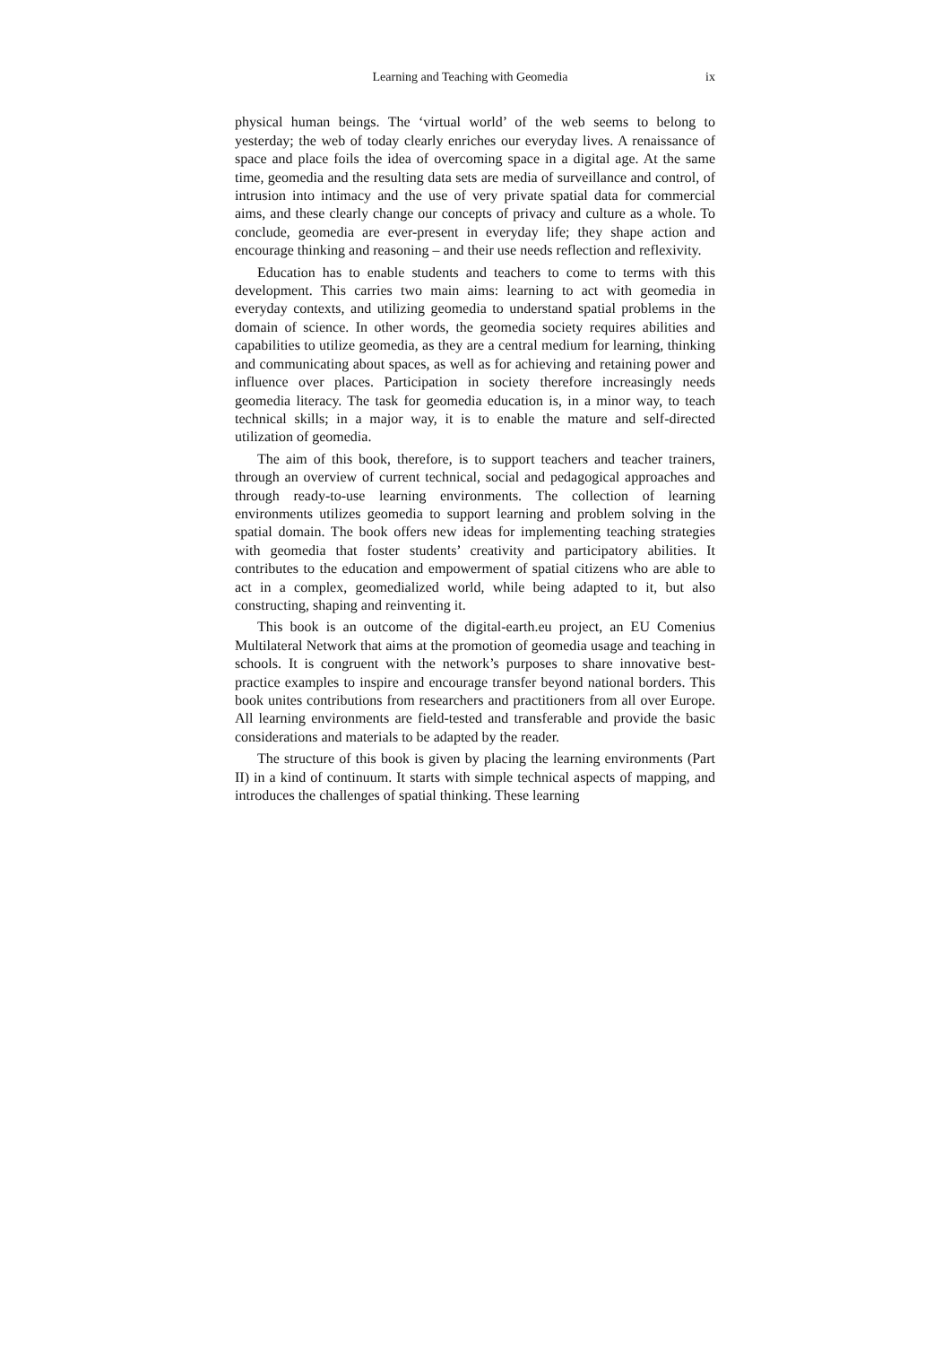Learning and Teaching with Geomedia ix
physical human beings. The ‘virtual world’ of the web seems to belong to yesterday; the web of today clearly enriches our everyday lives. A renaissance of space and place foils the idea of overcoming space in a digital age. At the same time, geomedia and the resulting data sets are media of surveillance and control, of intrusion into intimacy and the use of very private spatial data for commercial aims, and these clearly change our concepts of privacy and culture as a whole. To conclude, geomedia are ever-present in everyday life; they shape action and encourage thinking and reasoning – and their use needs reflection and reflexivity.
Education has to enable students and teachers to come to terms with this development. This carries two main aims: learning to act with geomedia in everyday contexts, and utilizing geomedia to understand spatial problems in the domain of science. In other words, the geomedia society requires abilities and capabilities to utilize geomedia, as they are a central medium for learning, thinking and communicating about spaces, as well as for achieving and retaining power and influence over places. Participation in society therefore increasingly needs geomedia literacy. The task for geomedia education is, in a minor way, to teach technical skills; in a major way, it is to enable the mature and self-directed utilization of geomedia.
The aim of this book, therefore, is to support teachers and teacher trainers, through an overview of current technical, social and pedagogical approaches and through ready-to-use learning environments. The collection of learning environments utilizes geomedia to support learning and problem solving in the spatial domain. The book offers new ideas for implementing teaching strategies with geomedia that foster students’ creativity and participatory abilities. It contributes to the education and empowerment of spatial citizens who are able to act in a complex, geomedialized world, while being adapted to it, but also constructing, shaping and reinventing it.
This book is an outcome of the digital-earth.eu project, an EU Comenius Multilateral Network that aims at the promotion of geomedia usage and teaching in schools. It is congruent with the network’s purposes to share innovative best-practice examples to inspire and encourage transfer beyond national borders. This book unites contributions from researchers and practitioners from all over Europe. All learning environments are field-tested and transferable and provide the basic considerations and materials to be adapted by the reader.
The structure of this book is given by placing the learning environments (Part II) in a kind of continuum. It starts with simple technical aspects of mapping, and introduces the challenges of spatial thinking. These learning